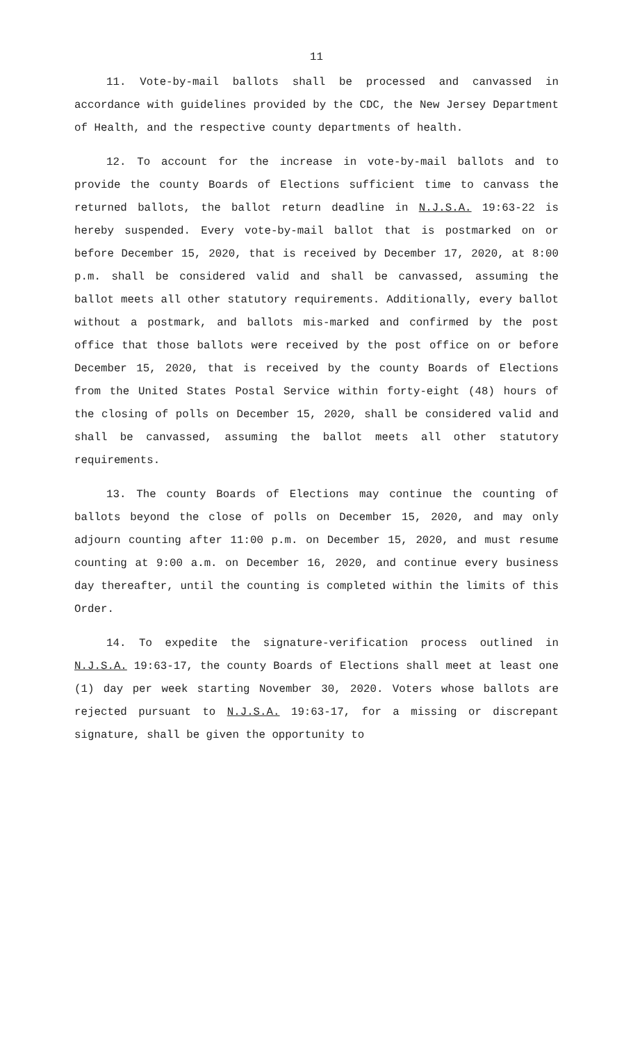11
11. Vote-by-mail ballots shall be processed and canvassed in accordance with guidelines provided by the CDC, the New Jersey Department of Health, and the respective county departments of health.
12. To account for the increase in vote-by-mail ballots and to provide the county Boards of Elections sufficient time to canvass the returned ballots, the ballot return deadline in N.J.S.A. 19:63-22 is hereby suspended. Every vote-by-mail ballot that is postmarked on or before December 15, 2020, that is received by December 17, 2020, at 8:00 p.m. shall be considered valid and shall be canvassed, assuming the ballot meets all other statutory requirements. Additionally, every ballot without a postmark, and ballots mis-marked and confirmed by the post office that those ballots were received by the post office on or before December 15, 2020, that is received by the county Boards of Elections from the United States Postal Service within forty-eight (48) hours of the closing of polls on December 15, 2020, shall be considered valid and shall be canvassed, assuming the ballot meets all other statutory requirements.
13. The county Boards of Elections may continue the counting of ballots beyond the close of polls on December 15, 2020, and may only adjourn counting after 11:00 p.m. on December 15, 2020, and must resume counting at 9:00 a.m. on December 16, 2020, and continue every business day thereafter, until the counting is completed within the limits of this Order.
14. To expedite the signature-verification process outlined in N.J.S.A. 19:63-17, the county Boards of Elections shall meet at least one (1) day per week starting November 30, 2020. Voters whose ballots are rejected pursuant to N.J.S.A. 19:63-17, for a missing or discrepant signature, shall be given the opportunity to